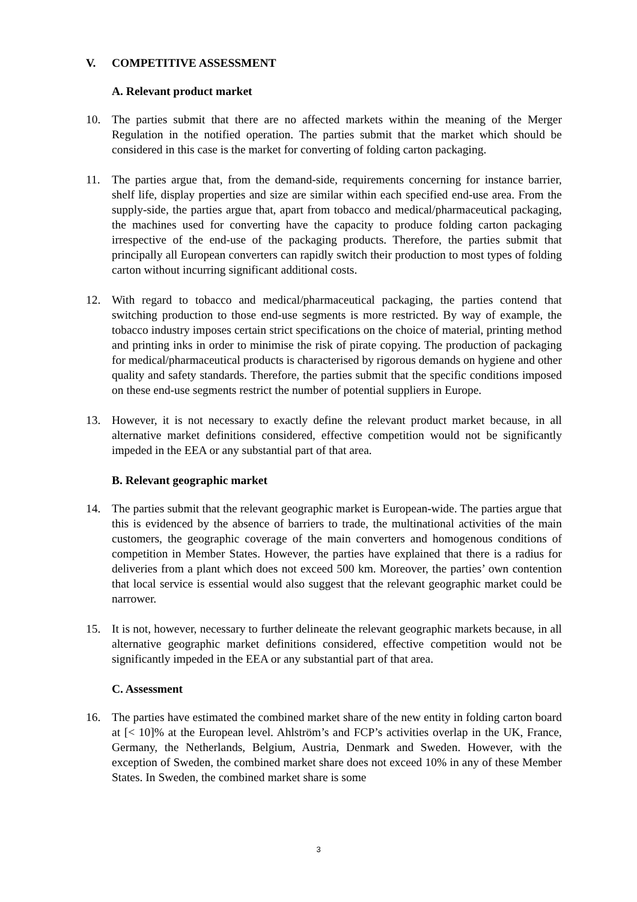V. COMPETITIVE ASSESSMENT
A. Relevant product market
10. The parties submit that there are no affected markets within the meaning of the Merger Regulation in the notified operation. The parties submit that the market which should be considered in this case is the market for converting of folding carton packaging.
11. The parties argue that, from the demand-side, requirements concerning for instance barrier, shelf life, display properties and size are similar within each specified end-use area. From the supply-side, the parties argue that, apart from tobacco and medical/pharmaceutical packaging, the machines used for converting have the capacity to produce folding carton packaging irrespective of the end-use of the packaging products. Therefore, the parties submit that principally all European converters can rapidly switch their production to most types of folding carton without incurring significant additional costs.
12. With regard to tobacco and medical/pharmaceutical packaging, the parties contend that switching production to those end-use segments is more restricted. By way of example, the tobacco industry imposes certain strict specifications on the choice of material, printing method and printing inks in order to minimise the risk of pirate copying. The production of packaging for medical/pharmaceutical products is characterised by rigorous demands on hygiene and other quality and safety standards. Therefore, the parties submit that the specific conditions imposed on these end-use segments restrict the number of potential suppliers in Europe.
13. However, it is not necessary to exactly define the relevant product market because, in all alternative market definitions considered, effective competition would not be significantly impeded in the EEA or any substantial part of that area.
B. Relevant geographic market
14. The parties submit that the relevant geographic market is European-wide. The parties argue that this is evidenced by the absence of barriers to trade, the multinational activities of the main customers, the geographic coverage of the main converters and homogenous conditions of competition in Member States. However, the parties have explained that there is a radius for deliveries from a plant which does not exceed 500 km. Moreover, the parties’ own contention that local service is essential would also suggest that the relevant geographic market could be narrower.
15. It is not, however, necessary to further delineate the relevant geographic markets because, in all alternative geographic market definitions considered, effective competition would not be significantly impeded in the EEA or any substantial part of that area.
C. Assessment
16. The parties have estimated the combined market share of the new entity in folding carton board at [< 10]% at the European level. Ahlström’s and FCP’s activities overlap in the UK, France, Germany, the Netherlands, Belgium, Austria, Denmark and Sweden. However, with the exception of Sweden, the combined market share does not exceed 10% in any of these Member States. In Sweden, the combined market share is some
3